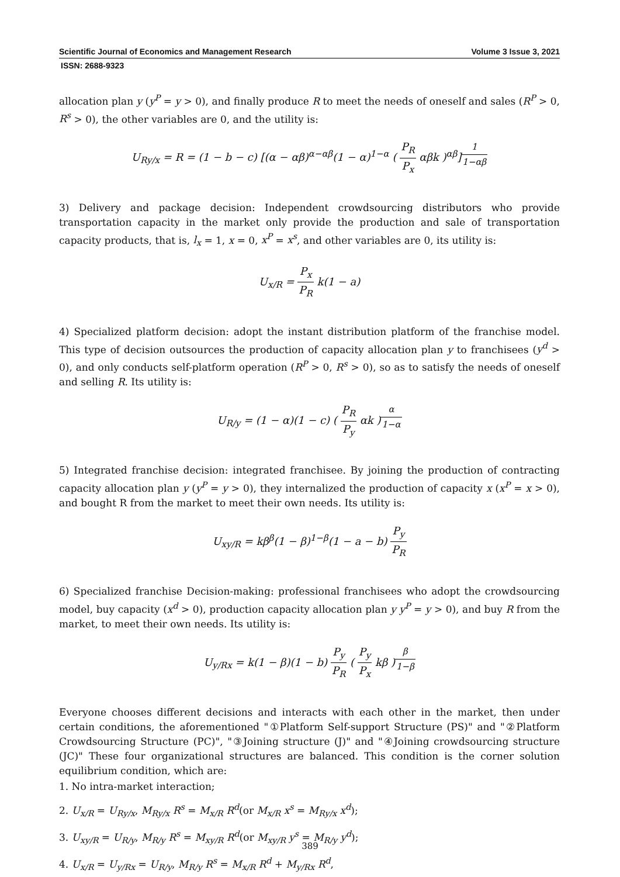Scientific Journal of Economics and Management Research Volume 3 Issue 3, 2021
ISSN: 2688-9323
allocation plan y (y<sup>P</sup> = y > 0), and finally produce R to meet the needs of oneself and sales (R<sup>P</sup> > 0, R<sup>s</sup> > 0), the other variables are 0, and the utility is:
U<sub>Ry/x</sub> = R = (1 − b − c) [(α − αβ)<sup>α−αβ</sup>(1 − α)<sup>1−α</sup> ( P<sub>R</sub> P<sub>x</sub> αβk )<sup>αβ</sup>]<sup>1 1−αβ</sup>
3) Delivery and package decision: Independent crowdsourcing distributors who provide transportation capacity in the market only provide the production and sale of transportation capacity products, that is, l<sub>x</sub> = 1, x = 0, x<sup>P</sup> = x<sup>s</sup>, and other variables are 0, its utility is:
U<sub>x/R</sub> = P<sub>x</sub> P<sub>R</sub> k(1 − a)
4) Specialized platform decision: adopt the instant distribution platform of the franchise model. This type of decision outsources the production of capacity allocation plan y to franchisees (y<sup>d</sup> > 0), and only conducts self-platform operation (R<sup>P</sup> > 0, R<sup>s</sup> > 0), so as to satisfy the needs of oneself and selling R. Its utility is:
U<sub>R/y</sub> = (1 − α)(1 − c) ( P<sub>R</sub> P<sub>y</sub> αk )<sup>α 1−α</sup>
5) Integrated franchise decision: integrated franchisee. By joining the production of contracting capacity allocation plan y (y<sup>P</sup> = y > 0), they internalized the production of capacity x (x<sup>P</sup> = x > 0), and bought R from the market to meet their own needs. Its utility is:
U<sub>xy/R</sub> = kβ<sup>β</sup>(1 − β)<sup>1−β</sup>(1 − a − b) P<sub>y</sub> P<sub>R</sub>
6) Specialized franchise Decision-making: professional franchisees who adopt the crowdsourcing model, buy capacity (x<sup>d</sup> > 0), production capacity allocation plan y y<sup>P</sup> = y > 0), and buy R from the market, to meet their own needs. Its utility is:
U<sub>y/Rx</sub> = k(1 − β)(1 − b) P<sub>y</sub> P<sub>R</sub> ( P<sub>y</sub> P<sub>x</sub> kβ )<sup>β 1−β</sup>
Everyone chooses different decisions and interacts with each other in the market, then under certain conditions, the aforementioned "①Platform Self-support Structure (PS)" and "②Platform Crowdsourcing Structure (PC)", "③Joining structure (J)" and "④Joining crowdsourcing structure (JC)" These four organizational structures are balanced. This condition is the corner solution equilibrium condition, which are:
1. No intra-market interaction;
2. U<sub>x/R</sub> = U<sub>Ry/x</sub>, M<sub>Ry/x</sub> R<sup>s</sup> = M<sub>x/R</sub> R<sup>d</sup>(or M<sub>x/R</sub> x<sup>s</sup> = M<sub>Ry/x</sub> x<sup>d</sup>);
3. U<sub>xy/R</sub> = U<sub>R/y</sub>, M<sub>R/y</sub> R<sup>s</sup> = M<sub>xy/R</sub> R<sup>d</sup>(or M<sub>xy/R</sub> y<sup>s</sup> = M<sub>R/y</sub> y<sup>d</sup>);
4. U<sub>x/R</sub> = U<sub>y/Rx</sub> = U<sub>R/y</sub>, M<sub>R/y</sub> R<sup>s</sup> = M<sub>x/R</sub> R<sup>d</sup> + M<sub>y/Rx</sub> R<sup>d</sup>,
389